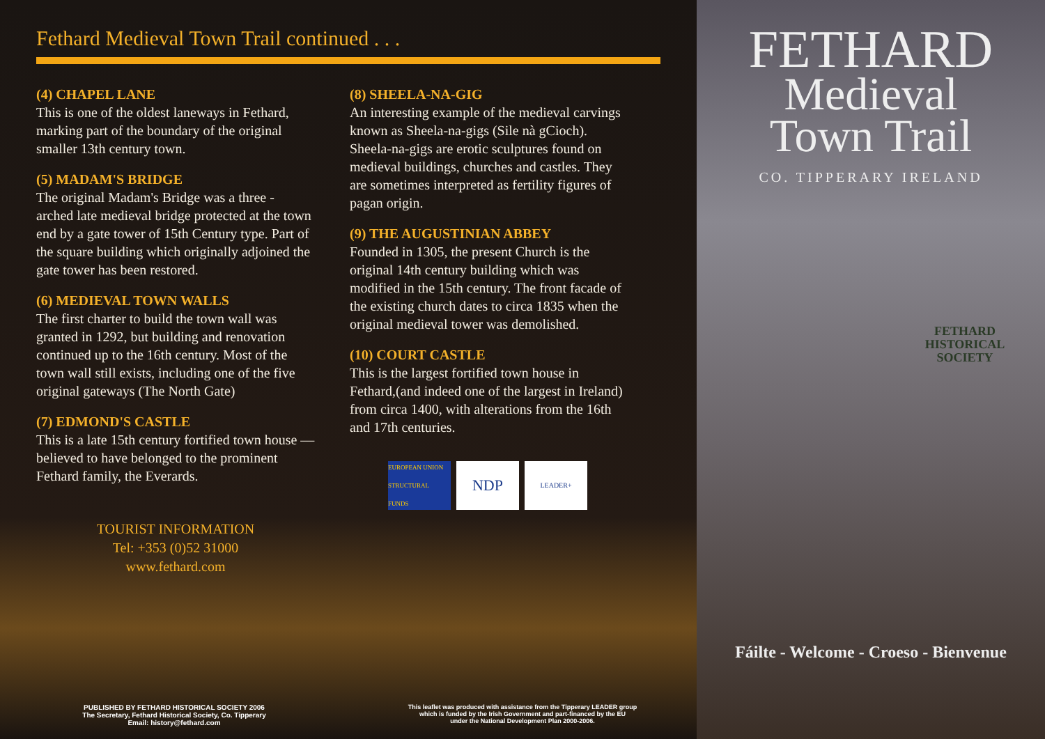Fethard Medieval Town Trail continued . . .
(4) CHAPEL LANE
This is one of the oldest laneways in Fethard, marking part of the boundary of the original smaller 13th century town.
(5) MADAM'S BRIDGE
The original Madam's Bridge was a three - arched late medieval bridge protected at the town end by a gate tower of 15th Century type. Part of the square building which originally adjoined the gate tower has been restored.
(6) MEDIEVAL TOWN WALLS
The first charter to build the town wall was granted in 1292, but building and renovation continued up to the 16th century. Most of the town wall still exists, including one of the five original gateways (The North Gate)
(7) EDMOND'S CASTLE
This is a late 15th century fortified town house — believed to have belonged to the prominent Fethard family, the Everards.
TOURIST INFORMATION
Tel: +353 (0)52 31000
www.fethard.com
(8) SHEELA-NA-GIG
An interesting example of the medieval carvings known as Sheela-na-gigs (Sile nà gCioch). Sheela-na-gigs are erotic sculptures found on medieval buildings, churches and castles. They are sometimes interpreted as fertility figures of pagan origin.
(9) THE AUGUSTINIAN ABBEY
Founded in 1305, the present Church is the original 14th century building which was modified in the 15th century. The front facade of the existing church dates to circa 1835 when the original medieval tower was demolished.
(10) COURT CASTLE
This is the largest fortified town house in Fethard,(and indeed one of the largest in Ireland) from circa 1400, with alterations from the 16th and 17th centuries.
EUROPEAN UNION STRUCTURAL FUNDS
NDP
LEADER+
PUBLISHED BY FETHARD HISTORICAL SOCIETY 2006
The Secretary, Fethard Historical Society, Co. Tipperary
Email: history@fethard.com
This leaflet was produced with assistance from the Tipperary LEADER group
which is funded by the Irish Government and part-financed by the EU
under the National Development Plan 2000-2006.
FETHARD
Medieval
Town Trail
CO. TIPPERARY IRELAND
FETHARD HISTORICAL SOCIETY
Fáilte - Welcome - Croeso - Bienvenue